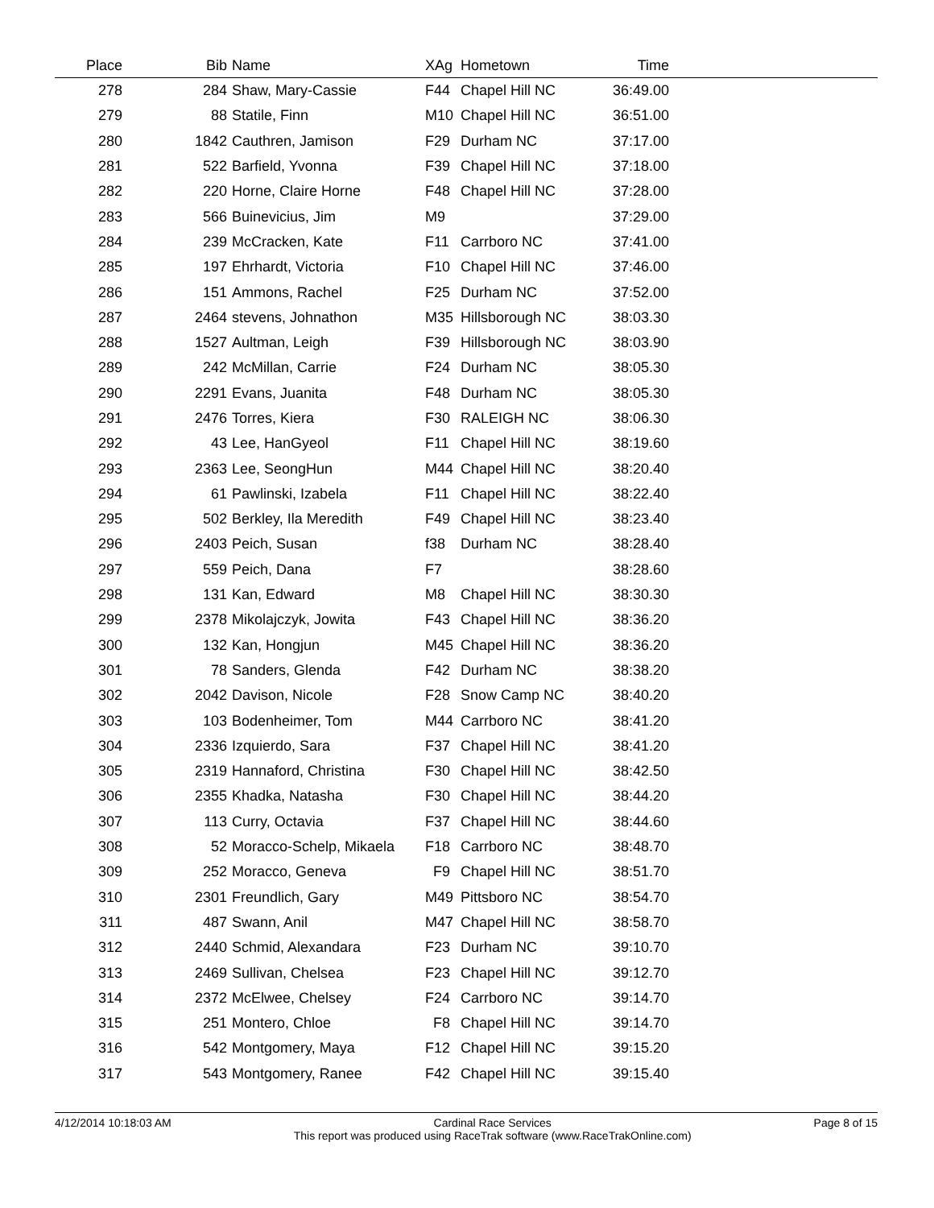| Place | Bib | Name | XAg | Hometown | Time | |
| --- | --- | --- | --- | --- | --- | --- |
| 278 | 284 | Shaw, Mary-Cassie | F44 | Chapel Hill NC | 36:49.00 | |
| 279 | 88 | Statile, Finn | M10 | Chapel Hill NC | 36:51.00 | |
| 280 | 1842 | Cauthren, Jamison | F29 | Durham NC | 37:17.00 | |
| 281 | 522 | Barfield, Yvonna | F39 | Chapel Hill NC | 37:18.00 | |
| 282 | 220 | Horne, Claire Horne | F48 | Chapel Hill NC | 37:28.00 | |
| 283 | 566 | Buinevicius, Jim | M9 | | 37:29.00 | |
| 284 | 239 | McCracken, Kate | F11 | Carrboro NC | 37:41.00 | |
| 285 | 197 | Ehrhardt, Victoria | F10 | Chapel Hill NC | 37:46.00 | |
| 286 | 151 | Ammons, Rachel | F25 | Durham NC | 37:52.00 | |
| 287 | 2464 | stevens, Johnathon | M35 | Hillsborough NC | 38:03.30 | |
| 288 | 1527 | Aultman, Leigh | F39 | Hillsborough NC | 38:03.90 | |
| 289 | 242 | McMillan, Carrie | F24 | Durham NC | 38:05.30 | |
| 290 | 2291 | Evans, Juanita | F48 | Durham NC | 38:05.30 | |
| 291 | 2476 | Torres, Kiera | F30 | RALEIGH NC | 38:06.30 | |
| 292 | 43 | Lee, HanGyeol | F11 | Chapel Hill NC | 38:19.60 | |
| 293 | 2363 | Lee, SeongHun | M44 | Chapel Hill NC | 38:20.40 | |
| 294 | 61 | Pawlinski, Izabela | F11 | Chapel Hill NC | 38:22.40 | |
| 295 | 502 | Berkley, Ila Meredith | F49 | Chapel Hill NC | 38:23.40 | |
| 296 | 2403 | Peich, Susan | f38 | Durham NC | 38:28.40 | |
| 297 | 559 | Peich, Dana | F7 | | 38:28.60 | |
| 298 | 131 | Kan, Edward | M8 | Chapel Hill NC | 38:30.30 | |
| 299 | 2378 | Mikolajczyk, Jowita | F43 | Chapel Hill NC | 38:36.20 | |
| 300 | 132 | Kan, Hongjun | M45 | Chapel Hill NC | 38:36.20 | |
| 301 | 78 | Sanders, Glenda | F42 | Durham NC | 38:38.20 | |
| 302 | 2042 | Davison, Nicole | F28 | Snow Camp NC | 38:40.20 | |
| 303 | 103 | Bodenheimer, Tom | M44 | Carrboro NC | 38:41.20 | |
| 304 | 2336 | Izquierdo, Sara | F37 | Chapel Hill NC | 38:41.20 | |
| 305 | 2319 | Hannaford, Christina | F30 | Chapel Hill NC | 38:42.50 | |
| 306 | 2355 | Khadka, Natasha | F30 | Chapel Hill NC | 38:44.20 | |
| 307 | 113 | Curry, Octavia | F37 | Chapel Hill NC | 38:44.60 | |
| 308 | 52 | Moracco-Schelp, Mikaela | F18 | Carrboro NC | 38:48.70 | |
| 309 | 252 | Moracco, Geneva | F9 | Chapel Hill NC | 38:51.70 | |
| 310 | 2301 | Freundlich, Gary | M49 | Pittsboro NC | 38:54.70 | |
| 311 | 487 | Swann, Anil | M47 | Chapel Hill NC | 38:58.70 | |
| 312 | 2440 | Schmid, Alexandara | F23 | Durham NC | 39:10.70 | |
| 313 | 2469 | Sullivan, Chelsea | F23 | Chapel Hill NC | 39:12.70 | |
| 314 | 2372 | McElwee, Chelsey | F24 | Carrboro NC | 39:14.70 | |
| 315 | 251 | Montero, Chloe | F8 | Chapel Hill NC | 39:14.70 | |
| 316 | 542 | Montgomery, Maya | F12 | Chapel Hill NC | 39:15.20 | |
| 317 | 543 | Montgomery, Ranee | F42 | Chapel Hill NC | 39:15.40 | |
4/12/2014 10:18:03 AM Cardinal Race Services
This report was produced using RaceTrak software (www.RaceTrakOnline.com)
Page 8 of 15